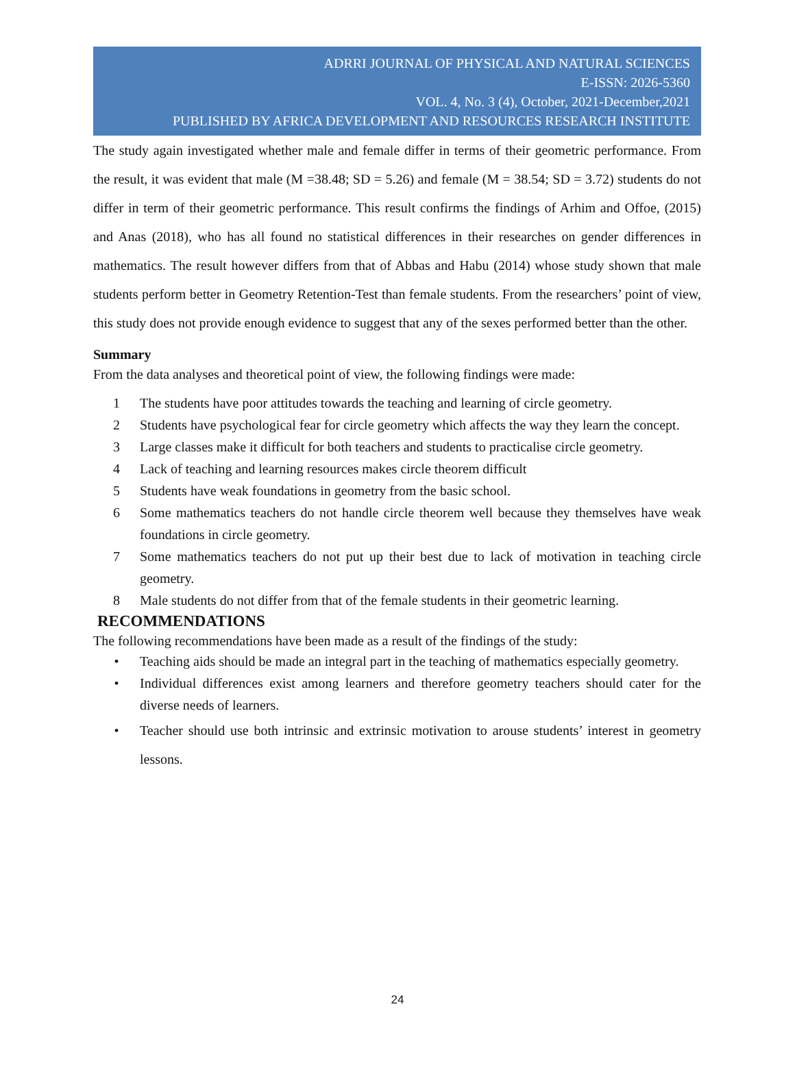ADRRI JOURNAL OF PHYSICAL AND NATURAL SCIENCES
E-ISSN: 2026-5360
VOL. 4, No. 3 (4), October, 2021-December,2021
PUBLISHED BY AFRICA DEVELOPMENT AND RESOURCES RESEARCH INSTITUTE
The study again investigated whether male and female differ in terms of their geometric performance. From the result, it was evident that male (M =38.48; SD = 5.26) and female (M = 38.54; SD = 3.72) students do not differ in term of their geometric performance. This result confirms the findings of Arhim and Offoe, (2015) and Anas (2018), who has all found no statistical differences in their researches on gender differences in mathematics. The result however differs from that of Abbas and Habu (2014) whose study shown that male students perform better in Geometry Retention-Test than female students. From the researchers’ point of view, this study does not provide enough evidence to suggest that any of the sexes performed better than the other.
Summary
From the data analyses and theoretical point of view, the following findings were made:
1 The students have poor attitudes towards the teaching and learning of circle geometry.
2 Students have psychological fear for circle geometry which affects the way they learn the concept.
3 Large classes make it difficult for both teachers and students to practicalise circle geometry.
4 Lack of teaching and learning resources makes circle theorem difficult
5 Students have weak foundations in geometry from the basic school.
6 Some mathematics teachers do not handle circle theorem well because they themselves have weak foundations in circle geometry.
7 Some mathematics teachers do not put up their best due to lack of motivation in teaching circle geometry.
8 Male students do not differ from that of the female students in their geometric learning.
RECOMMENDATIONS
The following recommendations have been made as a result of the findings of the study:
• Teaching aids should be made an integral part in the teaching of mathematics especially geometry.
• Individual differences exist among learners and therefore geometry teachers should cater for the diverse needs of learners.
• Teacher should use both intrinsic and extrinsic motivation to arouse students’ interest in geometry lessons.
24